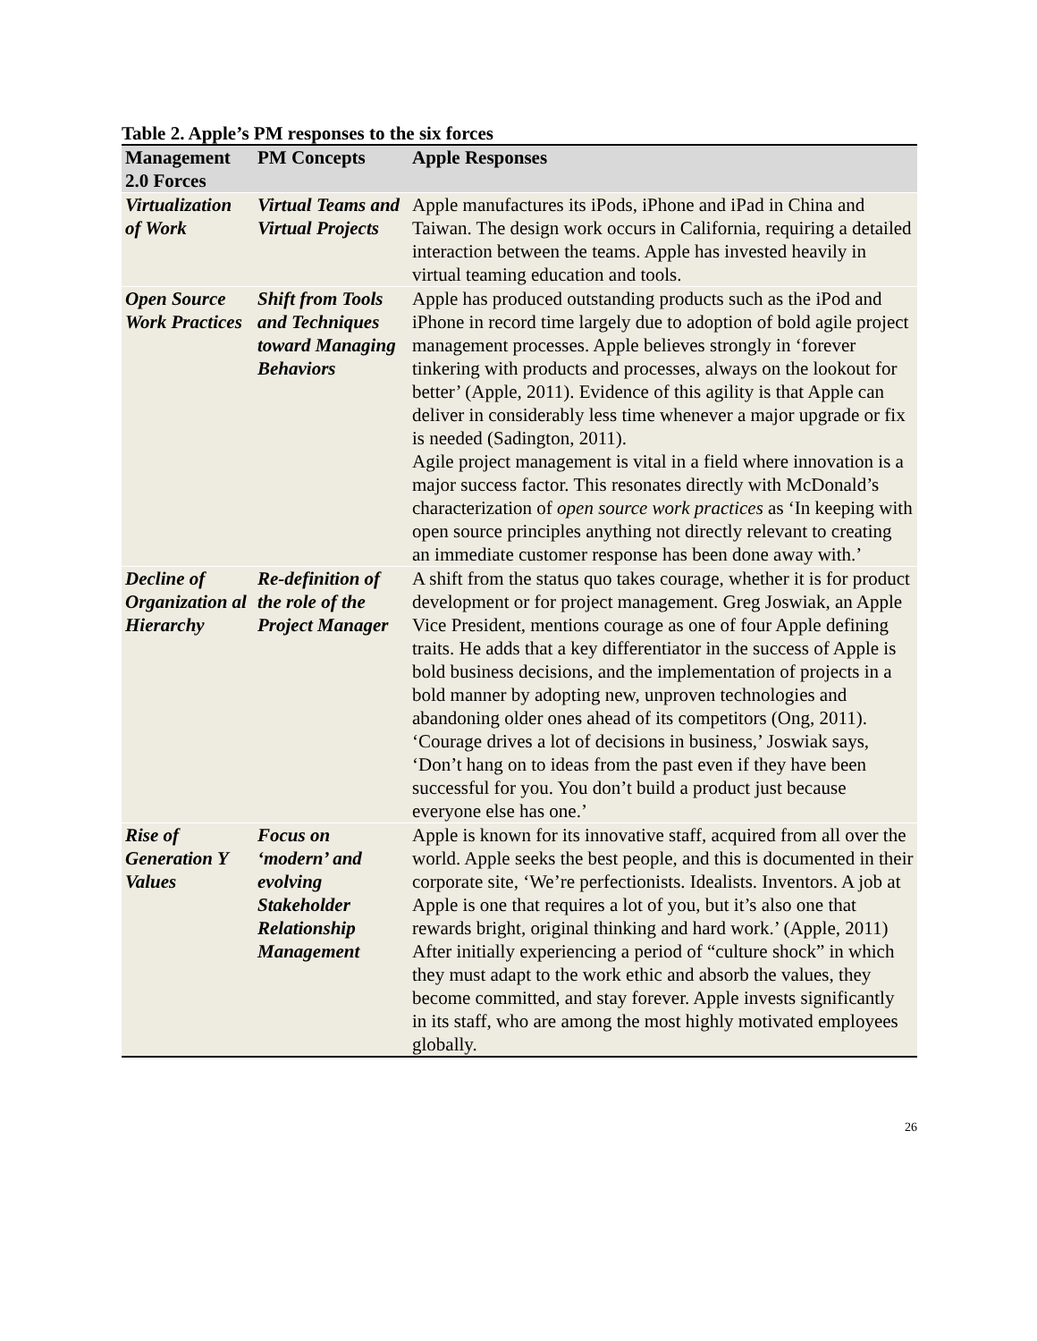Table 2. Apple’s PM responses to the six forces
| Management 2.0 Forces | PM Concepts | Apple Responses |
| --- | --- | --- |
| Virtualization of Work | Virtual Teams and Virtual Projects | Apple manufactures its iPods, iPhone and iPad in China and Taiwan. The design work occurs in California, requiring a detailed interaction between the teams. Apple has invested heavily in virtual teaming education and tools. |
| Open Source Work Practices | Shift from Tools and Techniques toward Managing Behaviors | Apple has produced outstanding products such as the iPod and iPhone in record time largely due to adoption of bold agile project management processes. Apple believes strongly in ‘forever tinkering with products and processes, always on the lookout for better’ (Apple, 2011). Evidence of this agility is that Apple can deliver in considerably less time whenever a major upgrade or fix is needed (Sadington, 2011). Agile project management is vital in a field where innovation is a major success factor. This resonates directly with McDonald’s characterization of open source work practices as ‘In keeping with open source principles anything not directly relevant to creating an immediate customer response has been done away with.’ |
| Decline of Organization al Hierarchy | Re-definition of the role of the Project Manager | A shift from the status quo takes courage, whether it is for product development or for project management. Greg Joswiak, an Apple Vice President, mentions courage as one of four Apple defining traits. He adds that a key differentiator in the success of Apple is bold business decisions, and the implementation of projects in a bold manner by adopting new, unproven technologies and abandoning older ones ahead of its competitors (Ong, 2011). ‘Courage drives a lot of decisions in business,’ Joswiak says, ‘Don’t hang on to ideas from the past even if they have been successful for you. You don’t build a product just because everyone else has one.’ |
| Rise of Generation Y Values | Focus on ‘modern’ and evolving Stakeholder Relationship Management | Apple is known for its innovative staff, acquired from all over the world. Apple seeks the best people, and this is documented in their corporate site, ‘We’re perfectionists. Idealists. Inventors. A job at Apple is one that requires a lot of you, but it’s also one that rewards bright, original thinking and hard work.’ (Apple, 2011) After initially experiencing a period of “culture shock” in which they must adapt to the work ethic and absorb the values, they become committed, and stay forever. Apple invests significantly in its staff, who are among the most highly motivated employees globally. |
26